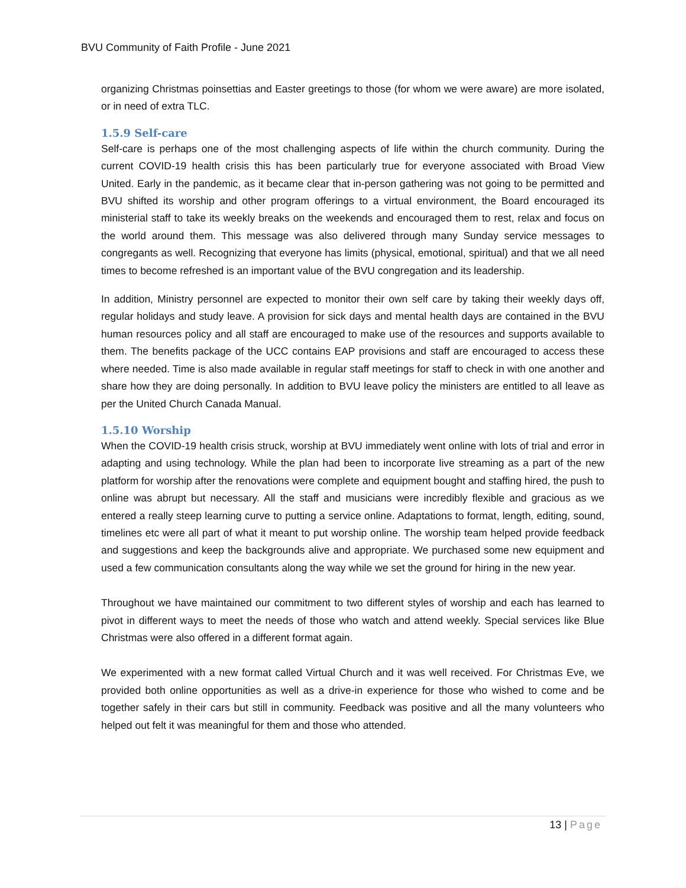BVU Community of Faith Profile - June 2021
organizing Christmas poinsettias and Easter greetings to those (for whom we were aware) are more isolated, or in need of extra TLC.
1.5.9 Self-care
Self-care is perhaps one of the most challenging aspects of life within the church community. During the current COVID-19 health crisis this has been particularly true for everyone associated with Broad View United. Early in the pandemic, as it became clear that in-person gathering was not going to be permitted and BVU shifted its worship and other program offerings to a virtual environment, the Board encouraged its ministerial staff to take its weekly breaks on the weekends and encouraged them to rest, relax and focus on the world around them. This message was also delivered through many Sunday service messages to congregants as well. Recognizing that everyone has limits (physical, emotional, spiritual) and that we all need times to become refreshed is an important value of the BVU congregation and its leadership.
In addition, Ministry personnel are expected to monitor their own self care by taking their weekly days off, regular holidays and study leave. A provision for sick days and mental health days are contained in the BVU human resources policy and all staff are encouraged to make use of the resources and supports available to them. The benefits package of the UCC contains EAP provisions and staff are encouraged to access these where needed. Time is also made available in regular staff meetings for staff to check in with one another and share how they are doing personally. In addition to BVU leave policy the ministers are entitled to all leave as per the United Church Canada Manual.
1.5.10 Worship
When the COVID-19 health crisis struck, worship at BVU immediately went online with lots of trial and error in adapting and using technology. While the plan had been to incorporate live streaming as a part of the new platform for worship after the renovations were complete and equipment bought and staffing hired, the push to online was abrupt but necessary. All the staff and musicians were incredibly flexible and gracious as we entered a really steep learning curve to putting a service online. Adaptations to format, length, editing, sound, timelines etc were all part of what it meant to put worship online. The worship team helped provide feedback and suggestions and keep the backgrounds alive and appropriate. We purchased some new equipment and used a few communication consultants along the way while we set the ground for hiring in the new year.
Throughout we have maintained our commitment to two different styles of worship and each has learned to pivot in different ways to meet the needs of those who watch and attend weekly. Special services like Blue Christmas were also offered in a different format again.
We experimented with a new format called Virtual Church and it was well received. For Christmas Eve, we provided both online opportunities as well as a drive-in experience for those who wished to come and be together safely in their cars but still in community. Feedback was positive and all the many volunteers who helped out felt it was meaningful for them and those who attended.
13 | Page